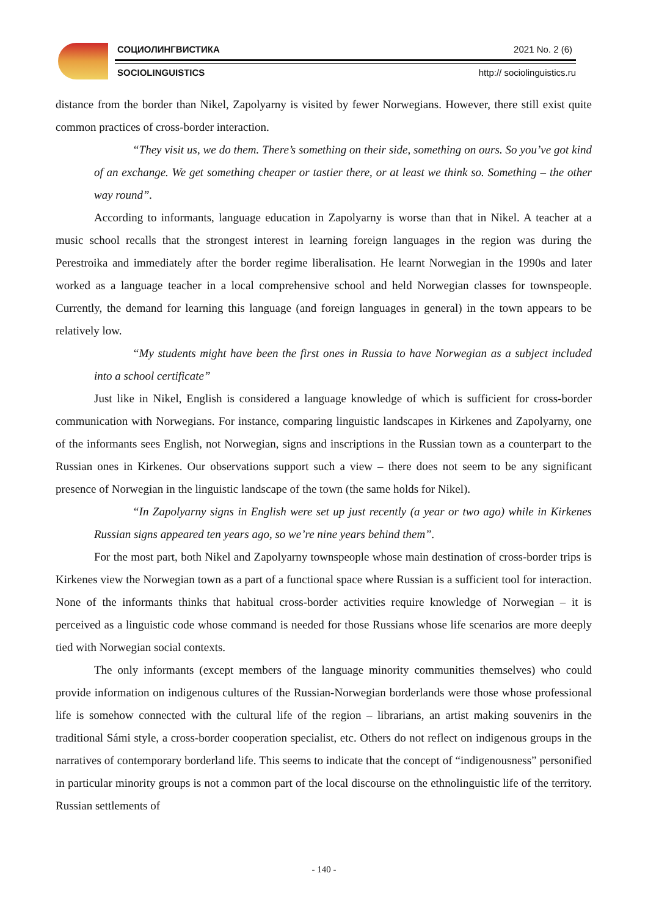СОЦИОЛИНГВИСТИКА 2021 No. 2 (6)
SOCIOLINGUISTICS http:// sociolinguistics.ru
distance from the border than Nikel, Zapolyarny is visited by fewer Norwegians. However, there still exist quite common practices of cross-border interaction.
“They visit us, we do them. There’s something on their side, something on ours. So you’ve got kind of an exchange. We get something cheaper or tastier there, or at least we think so. Something – the other way round”.
According to informants, language education in Zapolyarny is worse than that in Nikel. A teacher at a music school recalls that the strongest interest in learning foreign languages in the region was during the Perestroika and immediately after the border regime liberalisation. He learnt Norwegian in the 1990s and later worked as a language teacher in a local comprehensive school and held Norwegian classes for townspeople. Currently, the demand for learning this language (and foreign languages in general) in the town appears to be relatively low.
“My students might have been the first ones in Russia to have Norwegian as a subject included into a school certificate”
Just like in Nikel, English is considered a language knowledge of which is sufficient for cross-border communication with Norwegians. For instance, comparing linguistic landscapes in Kirkenes and Zapolyarny, one of the informants sees English, not Norwegian, signs and inscriptions in the Russian town as a counterpart to the Russian ones in Kirkenes. Our observations support such a view – there does not seem to be any significant presence of Norwegian in the linguistic landscape of the town (the same holds for Nikel).
“In Zapolyarny signs in English were set up just recently (a year or two ago) while in Kirkenes Russian signs appeared ten years ago, so we’re nine years behind them”.
For the most part, both Nikel and Zapolyarny townspeople whose main destination of cross-border trips is Kirkenes view the Norwegian town as a part of a functional space where Russian is a sufficient tool for interaction. None of the informants thinks that habitual cross-border activities require knowledge of Norwegian – it is perceived as a linguistic code whose command is needed for those Russians whose life scenarios are more deeply tied with Norwegian social contexts.
The only informants (except members of the language minority communities themselves) who could provide information on indigenous cultures of the Russian-Norwegian borderlands were those whose professional life is somehow connected with the cultural life of the region – librarians, an artist making souvenirs in the traditional Sámi style, a cross-border cooperation specialist, etc. Others do not reflect on indigenous groups in the narratives of contemporary borderland life. This seems to indicate that the concept of “indigenousness” personified in particular minority groups is not a common part of the local discourse on the ethnolinguistic life of the territory. Russian settlements of
- 140 -